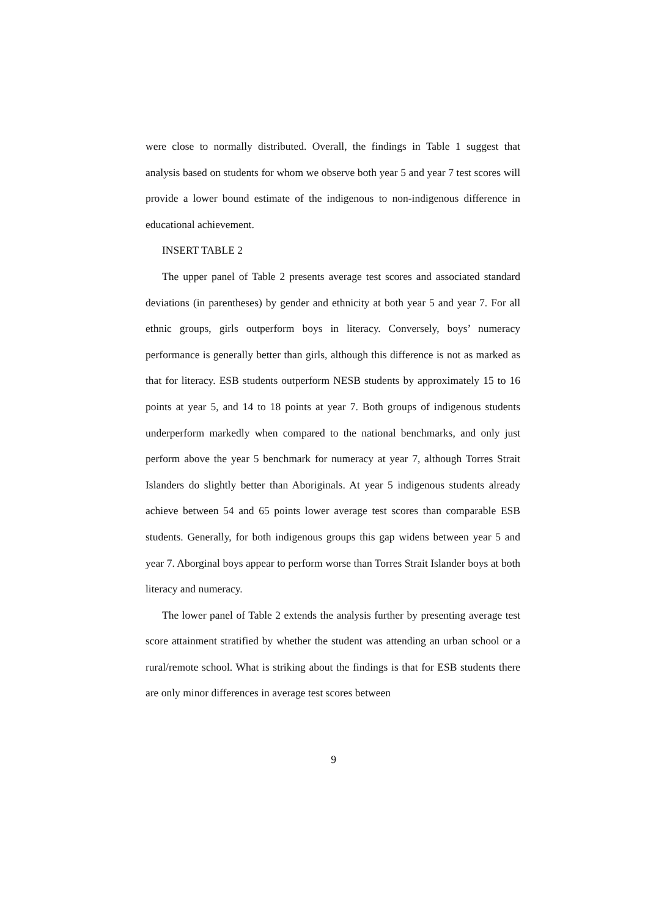were close to normally distributed. Overall, the findings in Table 1 suggest that analysis based on students for whom we observe both year 5 and year 7 test scores will provide a lower bound estimate of the indigenous to non-indigenous difference in educational achievement.
INSERT TABLE 2
The upper panel of Table 2 presents average test scores and associated standard deviations (in parentheses) by gender and ethnicity at both year 5 and year 7. For all ethnic groups, girls outperform boys in literacy. Conversely, boys’ numeracy performance is generally better than girls, although this difference is not as marked as that for literacy. ESB students outperform NESB students by approximately 15 to 16 points at year 5, and 14 to 18 points at year 7. Both groups of indigenous students underperform markedly when compared to the national benchmarks, and only just perform above the year 5 benchmark for numeracy at year 7, although Torres Strait Islanders do slightly better than Aboriginals. At year 5 indigenous students already achieve between 54 and 65 points lower average test scores than comparable ESB students. Generally, for both indigenous groups this gap widens between year 5 and year 7. Aborginal boys appear to perform worse than Torres Strait Islander boys at both literacy and numeracy.
The lower panel of Table 2 extends the analysis further by presenting average test score attainment stratified by whether the student was attending an urban school or a rural/remote school. What is striking about the findings is that for ESB students there are only minor differences in average test scores between
9